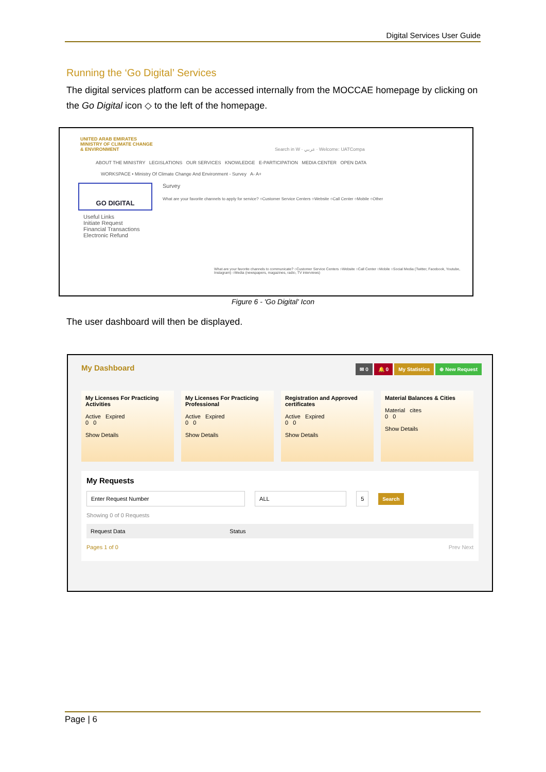Digital Services User Guide
Running the ‘Go Digital’ Services
The digital services platform can be accessed internally from the MOCCAE homepage by clicking on the Go Digital icon ◇ to the left of the homepage.
UNITED ARAB EMIRATES
MINISTRY OF CLIMATE CHANGE
& ENVIRONMENT Search in W · عربي · Welcome: UATCompa
ABOUT THE MINISTRY LEGISLATIONS OUR SERVICES KNOWLEDGE E-PARTICIPATION MEDIA CENTER OPEN DATA
WORKSPACE • Ministry Of Climate Change And Environment - Survey A- A+
GO DIGITAL
Survey
What are your favorite channels to apply for service? ○Customer Service Centers ○Website ○Call Center ○Mobile ○Other
Useful Links
Initiate Request
Financial Transactions
Electronic Refund
What are your favorite channels to communicate? ○Customer Service Centers ○Website ○Call Center ○Mobile ○Social Media (Twitter, Facebook, Youtube, Instagram) ○Media (newspapers, magazines, radio, TV interviews)
Figure 6 - 'Go Digital' Icon
The user dashboard will then be displayed.
My Dashboard ✉ 0 🔔 0 My Statistics ⊕ New Request
My Licenses For Practicing Activities
Active Expired
0 0
Show Details
My Licenses For Practicing Professional
Active Expired
0 0
Show Details
Registration and Approved certificates
Active Expired
0 0
Show Details
Material Balances & Cities
Material cites
0 0
Show Details
My Requests
Enter Request Number ALL 5 Search
Showing 0 of 0 Requests
Request Data Status
Pages 1 of 0 Prev Next
Page | 6